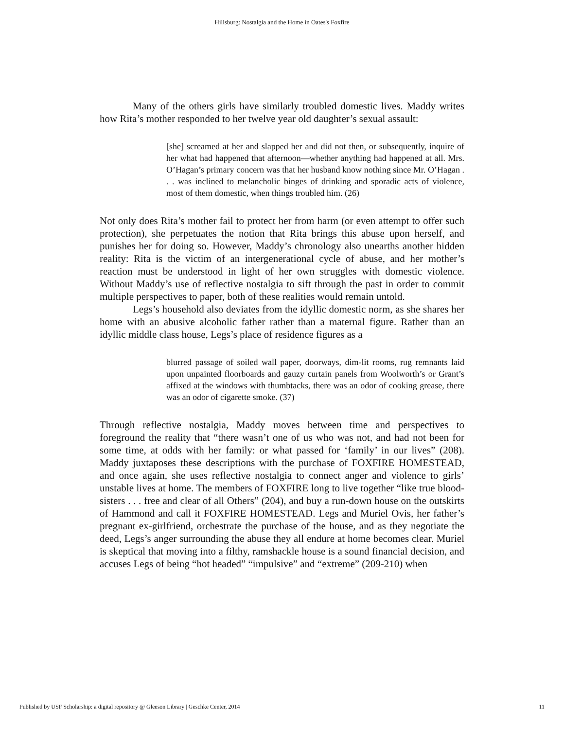Hillsburg: Nostalgia and the Home in Oates's Foxfire
Many of the others girls have similarly troubled domestic lives. Maddy writes how Rita’s mother responded to her twelve year old daughter’s sexual assault:
[she] screamed at her and slapped her and did not then, or subsequently, inquire of her what had happened that afternoon—whether anything had happened at all. Mrs. O’Hagan’s primary concern was that her husband know nothing since Mr. O’Hagan . . . was inclined to melancholic binges of drinking and sporadic acts of violence, most of them domestic, when things troubled him. (26)
Not only does Rita’s mother fail to protect her from harm (or even attempt to offer such protection), she perpetuates the notion that Rita brings this abuse upon herself, and punishes her for doing so. However, Maddy’s chronology also unearths another hidden reality: Rita is the victim of an intergenerational cycle of abuse, and her mother’s reaction must be understood in light of her own struggles with domestic violence. Without Maddy’s use of reflective nostalgia to sift through the past in order to commit multiple perspectives to paper, both of these realities would remain untold.
Legs’s household also deviates from the idyllic domestic norm, as she shares her home with an abusive alcoholic father rather than a maternal figure. Rather than an idyllic middle class house, Legs’s place of residence figures as a
blurred passage of soiled wall paper, doorways, dim-lit rooms, rug remnants laid upon unpainted floorboards and gauzy curtain panels from Woolworth’s or Grant’s affixed at the windows with thumbtacks, there was an odor of cooking grease, there was an odor of cigarette smoke. (37)
Through reflective nostalgia, Maddy moves between time and perspectives to foreground the reality that “there wasn’t one of us who was not, and had not been for some time, at odds with her family: or what passed for ‘family’ in our lives” (208). Maddy juxtaposes these descriptions with the purchase of FOXFIRE HOMESTEAD, and once again, she uses reflective nostalgia to connect anger and violence to girls’ unstable lives at home. The members of FOXFIRE long to live together “like true blood-sisters . . . free and clear of all Others” (204), and buy a run-down house on the outskirts of Hammond and call it FOXFIRE HOMESTEAD. Legs and Muriel Ovis, her father’s pregnant ex-girlfriend, orchestrate the purchase of the house, and as they negotiate the deed, Legs’s anger surrounding the abuse they all endure at home becomes clear. Muriel is skeptical that moving into a filthy, ramshackle house is a sound financial decision, and accuses Legs of being “hot headed” “impulsive” and “extreme” (209-210) when
Published by USF Scholarship: a digital repository @ Gleeson Library | Geschke Center, 2014 11